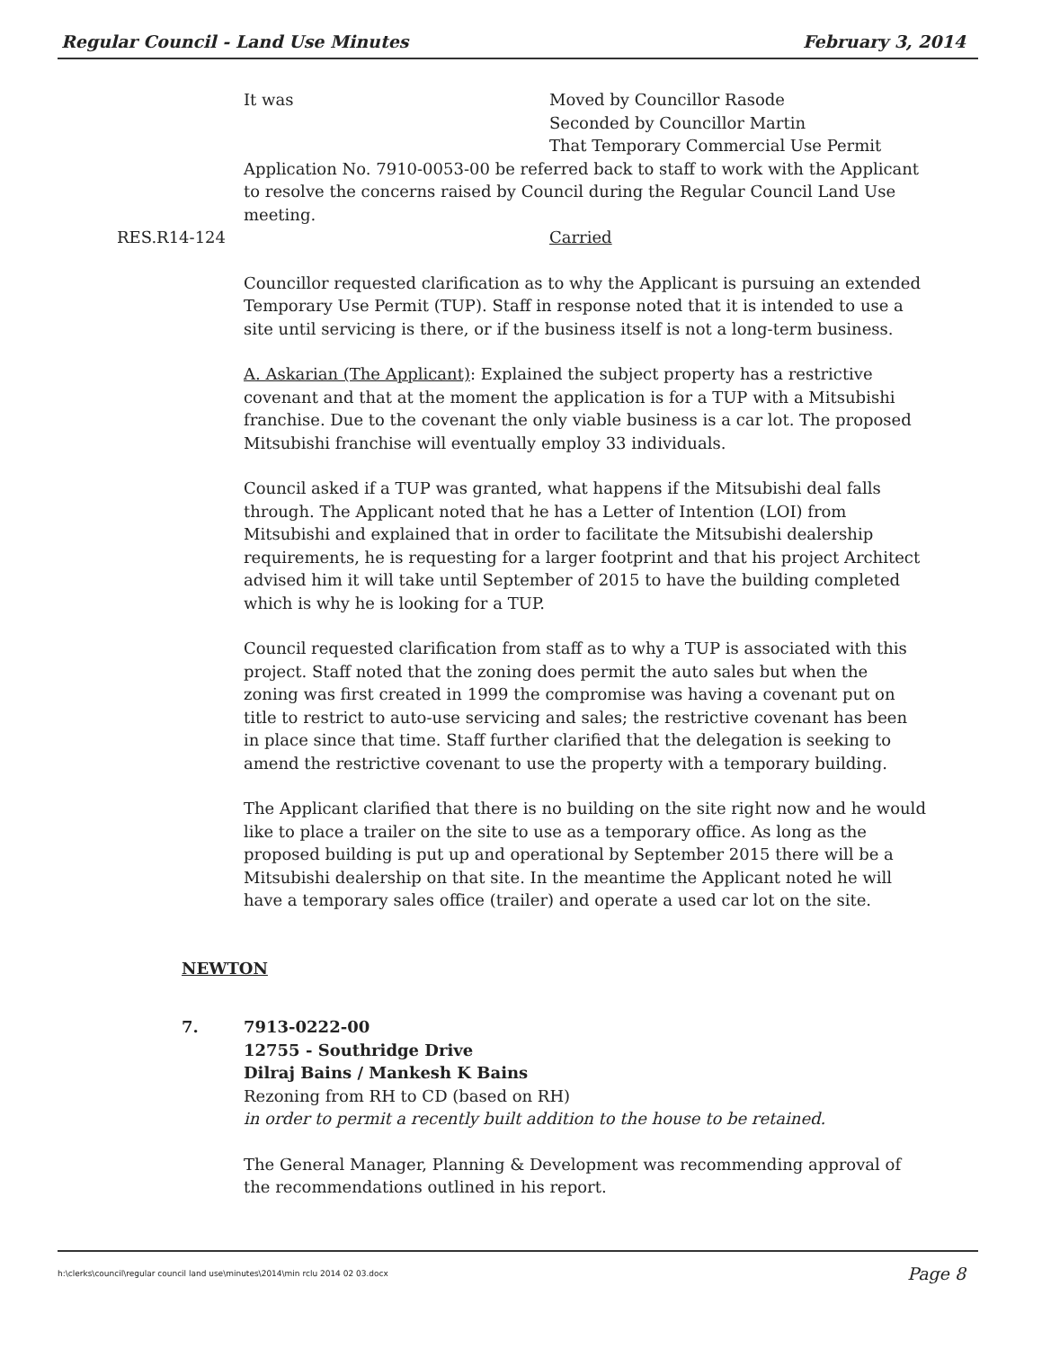Regular Council - Land Use Minutes February 3, 2014
It was Moved by Councillor Rasode
Seconded by Councillor Martin
That Temporary Commercial Use Permit
Application No. 7910-0053-00 be referred back to staff to work with the Applicant to resolve the concerns raised by Council during the Regular Council Land Use meeting.
RES.R14-124 Carried
Councillor requested clarification as to why the Applicant is pursuing an extended Temporary Use Permit (TUP). Staff in response noted that it is intended to use a site until servicing is there, or if the business itself is not a long-term business.
A. Askarian (The Applicant): Explained the subject property has a restrictive covenant and that at the moment the application is for a TUP with a Mitsubishi franchise. Due to the covenant the only viable business is a car lot. The proposed Mitsubishi franchise will eventually employ 33 individuals.
Council asked if a TUP was granted, what happens if the Mitsubishi deal falls through. The Applicant noted that he has a Letter of Intention (LOI) from Mitsubishi and explained that in order to facilitate the Mitsubishi dealership requirements, he is requesting for a larger footprint and that his project Architect advised him it will take until September of 2015 to have the building completed which is why he is looking for a TUP.
Council requested clarification from staff as to why a TUP is associated with this project. Staff noted that the zoning does permit the auto sales but when the zoning was first created in 1999 the compromise was having a covenant put on title to restrict to auto-use servicing and sales; the restrictive covenant has been in place since that time. Staff further clarified that the delegation is seeking to amend the restrictive covenant to use the property with a temporary building.
The Applicant clarified that there is no building on the site right now and he would like to place a trailer on the site to use as a temporary office. As long as the proposed building is put up and operational by September 2015 there will be a Mitsubishi dealership on that site. In the meantime the Applicant noted he will have a temporary sales office (trailer) and operate a used car lot on the site.
NEWTON
7. 7913-0222-00
12755 - Southridge Drive
Dilraj Bains / Mankesh K Bains
Rezoning from RH to CD (based on RH)
in order to permit a recently built addition to the house to be retained.
The General Manager, Planning & Development was recommending approval of the recommendations outlined in his report.
h:\clerks\council\regular council land use\minutes\2014\min rclu 2014 02 03.docx Page 8